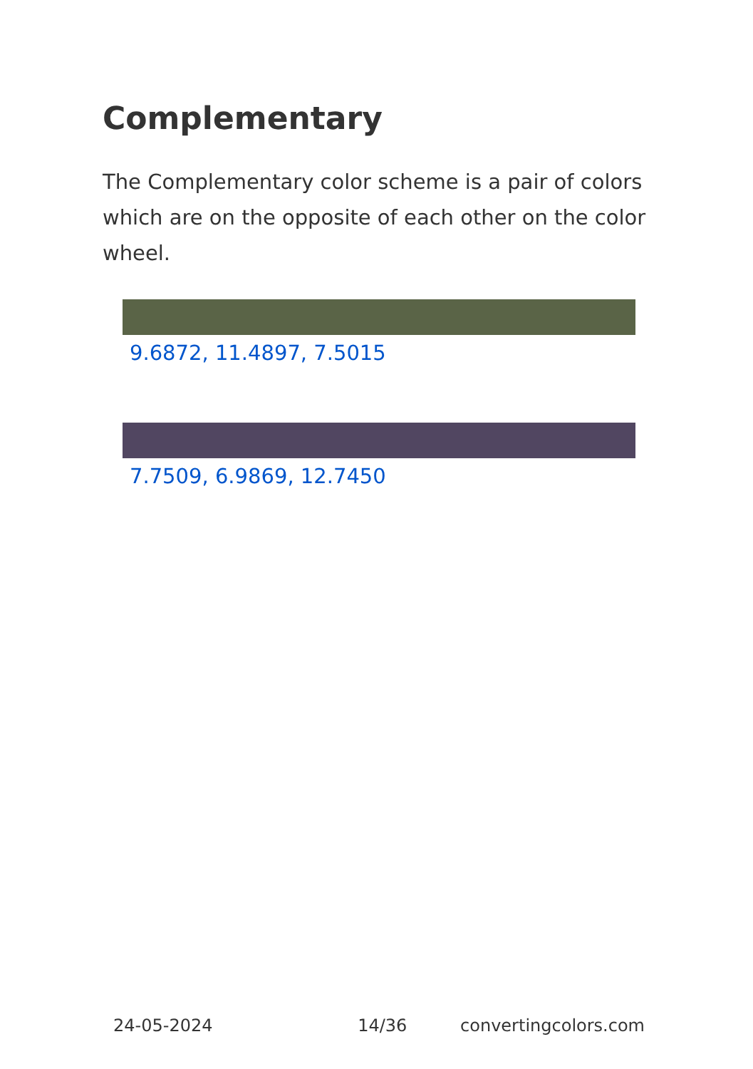Complementary
The Complementary color scheme is a pair of colors which are on the opposite of each other on the color wheel.
9.6872, 11.4897, 7.5015
7.7509, 6.9869, 12.7450
24-05-2024 14/36 convertingcolors.com